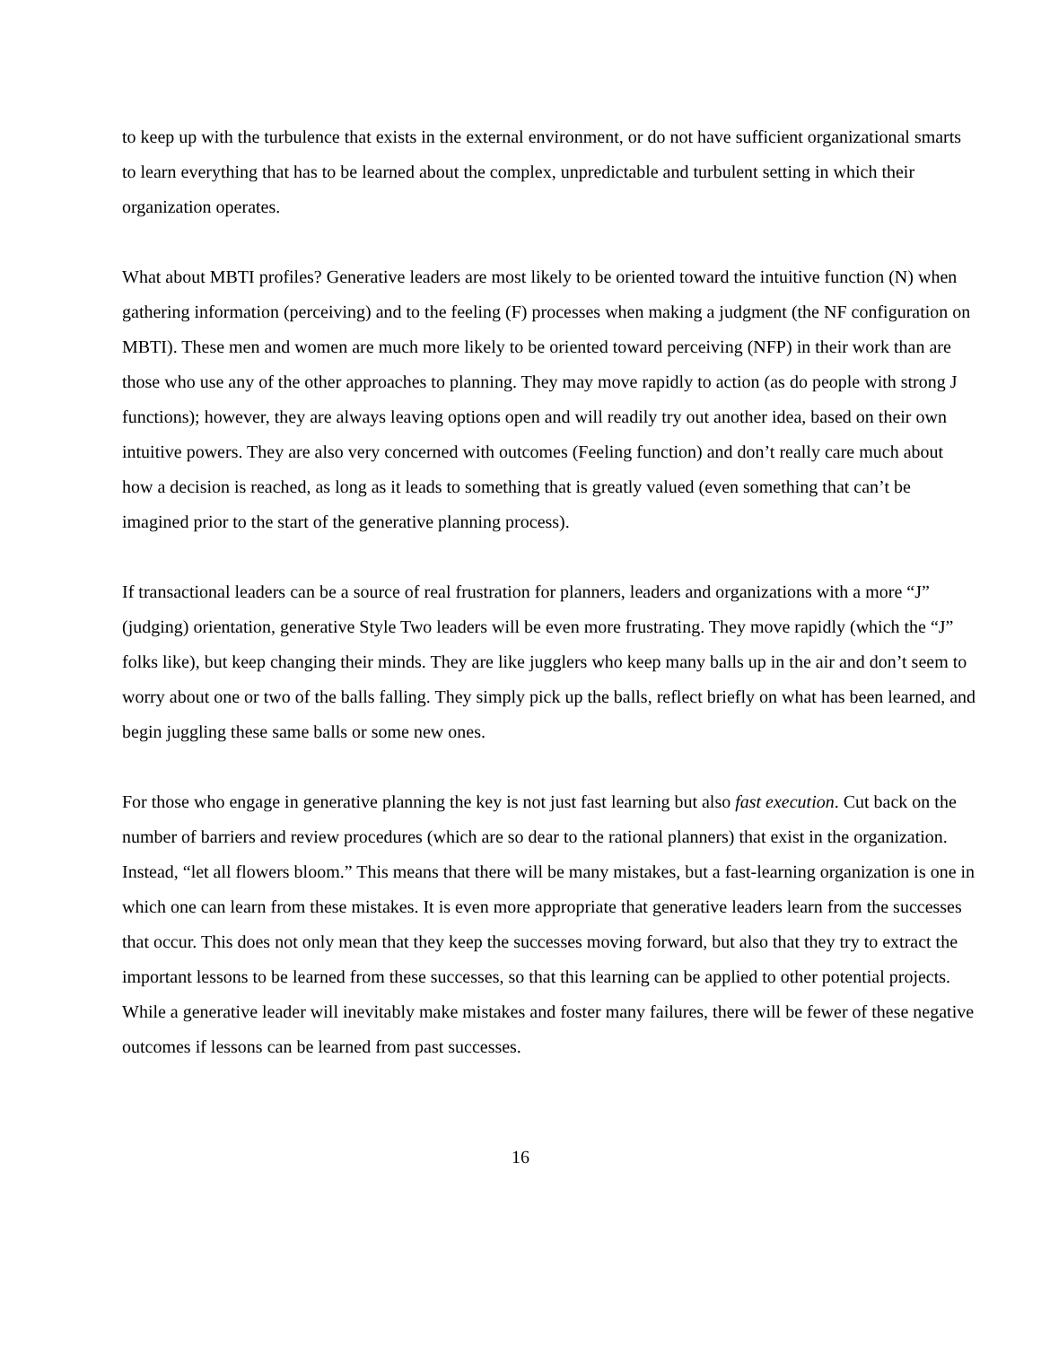to keep up with the turbulence that exists in the external environment, or do not have sufficient organizational smarts to learn everything that has to be learned about the complex, unpredictable and turbulent setting in which their organization operates.
What about MBTI profiles? Generative leaders are most likely to be oriented toward the intuitive function (N) when gathering information (perceiving) and to the feeling (F) processes when making a judgment (the NF configuration on MBTI). These men and women are much more likely to be oriented toward perceiving (NFP) in their work than are those who use any of the other approaches to planning. They may move rapidly to action (as do people with strong J functions); however, they are always leaving options open and will readily try out another idea, based on their own intuitive powers. They are also very concerned with outcomes (Feeling function) and don’t really care much about how a decision is reached, as long as it leads to something that is greatly valued (even something that can’t be imagined prior to the start of the generative planning process).
If transactional leaders can be a source of real frustration for planners, leaders and organizations with a more “J” (judging) orientation, generative Style Two leaders will be even more frustrating. They move rapidly (which the “J” folks like), but keep changing their minds. They are like jugglers who keep many balls up in the air and don’t seem to worry about one or two of the balls falling. They simply pick up the balls, reflect briefly on what has been learned, and begin juggling these same balls or some new ones.
For those who engage in generative planning the key is not just fast learning but also fast execution. Cut back on the number of barriers and review procedures (which are so dear to the rational planners) that exist in the organization. Instead, “let all flowers bloom.” This means that there will be many mistakes, but a fast-learning organization is one in which one can learn from these mistakes. It is even more appropriate that generative leaders learn from the successes that occur. This does not only mean that they keep the successes moving forward, but also that they try to extract the important lessons to be learned from these successes, so that this learning can be applied to other potential projects. While a generative leader will inevitably make mistakes and foster many failures, there will be fewer of these negative outcomes if lessons can be learned from past successes.
16